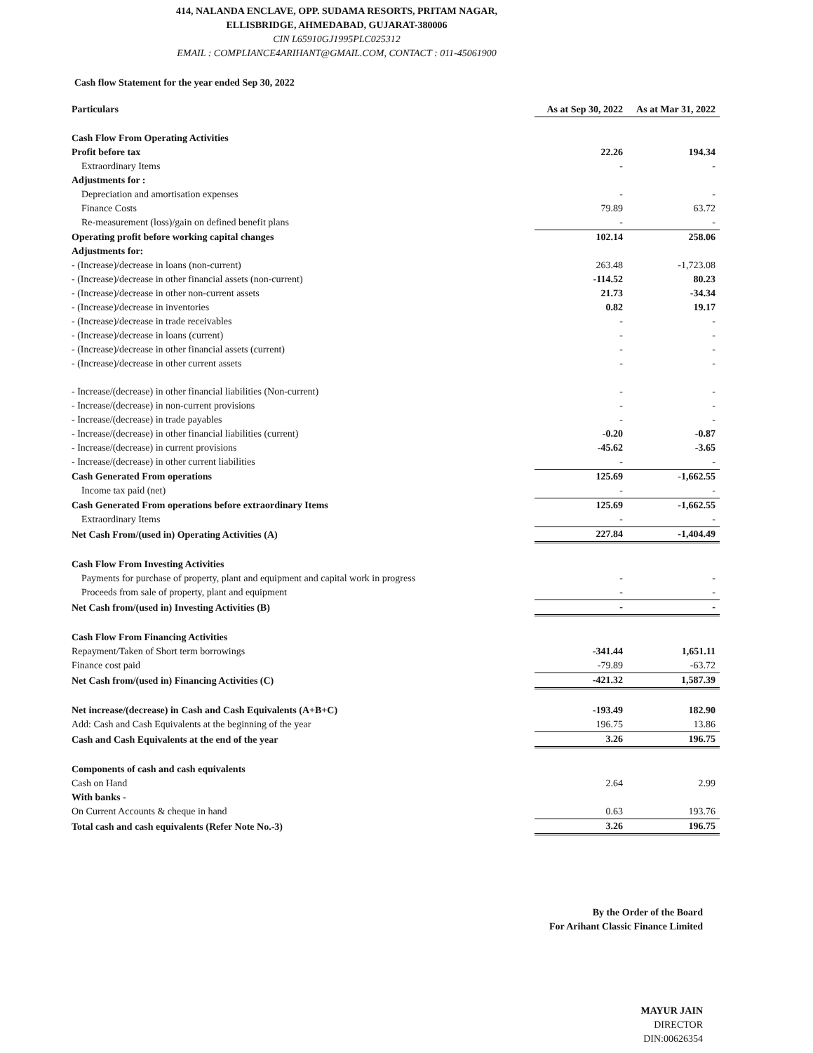414, NALANDA ENCLAVE, OPP. SUDAMA RESORTS, PRITAM NAGAR,
ELLISBRIDGE, AHMEDABAD, GUJARAT-380006
CIN L65910GJ1995PLC025312
EMAIL : COMPLIANCE4ARIHANT@GMAIL.COM, CONTACT : 011-45061900
Cash flow Statement for the year ended Sep 30, 2022
| Particulars | As at Sep 30, 2022 | As at Mar 31, 2022 |
| --- | --- | --- |
| Cash Flow From Operating Activities | | |
| Profit before tax | 22.26 | 194.34 |
| Extraordinary Items | - | - |
| Adjustments for : | | |
| Depreciation and amortisation expenses | - | - |
| Finance Costs | 79.89 | 63.72 |
| Re-measurement (loss)/gain on defined benefit plans | - | - |
| Operating profit before working capital changes | 102.14 | 258.06 |
| Adjustments for: | | |
| - (Increase)/decrease in loans (non-current) | 263.48 | -1,723.08 |
| - (Increase)/decrease in other financial assets (non-current) | -114.52 | 80.23 |
| - (Increase)/decrease in other non-current assets | 21.73 | -34.34 |
| - (Increase)/decrease in inventories | 0.82 | 19.17 |
| - (Increase)/decrease in trade receivables | - | - |
| - (Increase)/decrease in loans (current) | - | - |
| - (Increase)/decrease in other financial assets (current) | - | - |
| - (Increase)/decrease in other current assets | - | - |
| - Increase/(decrease) in other financial liabilities (Non-current) | - | - |
| - Increase/(decrease) in non-current provisions | - | - |
| - Increase/(decrease) in trade payables | - | - |
| - Increase/(decrease) in other financial liabilities (current) | -0.20 | -0.87 |
| - Increase/(decrease) in current provisions | -45.62 | -3.65 |
| - Increase/(decrease) in other current liabilities | - | - |
| Cash Generated From operations | 125.69 | -1,662.55 |
| Income tax paid (net) | - | - |
| Cash Generated From operations before extraordinary Items | 125.69 | -1,662.55 |
| Extraordinary Items | - | - |
| Net Cash From/(used in) Operating Activities (A) | 227.84 | -1,404.49 |
| Cash Flow From Investing Activities | | |
| Payments for purchase of property, plant and equipment and capital work in progress | - | - |
| Proceeds from sale of property, plant and equipment | - | - |
| Net Cash from/(used in) Investing Activities (B) | - | - |
| Cash Flow From Financing Activities | | |
| Repayment/Taken of Short term borrowings | -341.44 | 1,651.11 |
| Finance cost paid | -79.89 | -63.72 |
| Net Cash from/(used in) Financing Activities (C) | -421.32 | 1,587.39 |
| Net increase/(decrease) in Cash and Cash Equivalents (A+B+C) | -193.49 | 182.90 |
| Add: Cash and Cash Equivalents at the beginning of the year | 196.75 | 13.86 |
| Cash and Cash Equivalents at the end of the year | 3.26 | 196.75 |
| Components of cash and cash equivalents | | |
| Cash on Hand | 2.64 | 2.99 |
| With banks - | | |
| On Current Accounts & cheque in hand | 0.63 | 193.76 |
| Total cash and cash equivalents (Refer Note No.-3) | 3.26 | 196.75 |
By the Order of the Board
For Arihant Classic Finance Limited
MAYUR JAIN
DIRECTOR
DIN:00626354